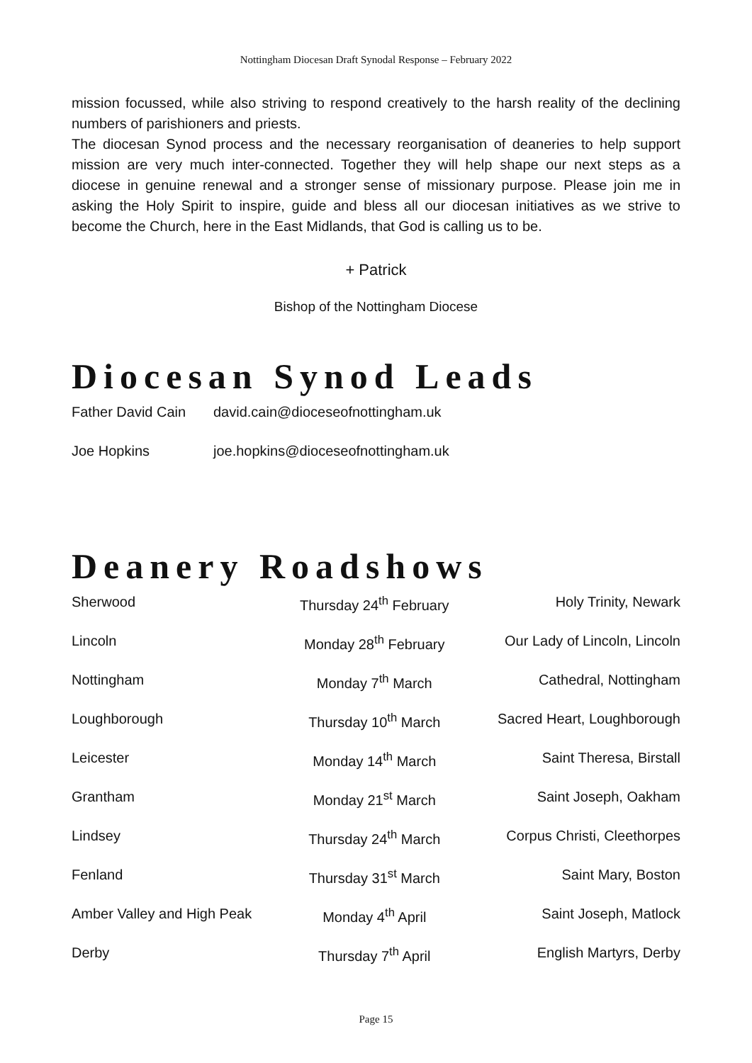Nottingham Diocesan Draft Synodal Response – February 2022
mission focussed, while also striving to respond creatively to the harsh reality of the declining numbers of parishioners and priests.
The diocesan Synod process and the necessary reorganisation of deaneries to help support mission are very much inter-connected. Together they will help shape our next steps as a diocese in genuine renewal and a stronger sense of missionary purpose. Please join me in asking the Holy Spirit to inspire, guide and bless all our diocesan initiatives as we strive to become the Church, here in the East Midlands, that God is calling us to be.
+ Patrick
Bishop of the Nottingham Diocese
Diocesan Synod Leads
| Father David Cain | david.cain@dioceseofnottingham.uk |
| Joe Hopkins | joe.hopkins@dioceseofnottingham.uk |
Deanery Roadshows
| Sherwood | Thursday 24<sup>th</sup> February | Holy Trinity, Newark |
| Lincoln | Monday 28<sup>th</sup> February | Our Lady of Lincoln, Lincoln |
| Nottingham | Monday 7<sup>th</sup> March | Cathedral, Nottingham |
| Loughborough | Thursday 10<sup>th</sup> March | Sacred Heart, Loughborough |
| Leicester | Monday 14<sup>th</sup> March | Saint Theresa, Birstall |
| Grantham | Monday 21<sup>st</sup> March | Saint Joseph, Oakham |
| Lindsey | Thursday 24<sup>th</sup> March | Corpus Christi, Cleethorpes |
| Fenland | Thursday 31<sup>st</sup> March | Saint Mary, Boston |
| Amber Valley and High Peak | Monday 4<sup>th</sup> April | Saint Joseph, Matlock |
| Derby | Thursday 7<sup>th</sup> April | English Martyrs, Derby |
Page 15